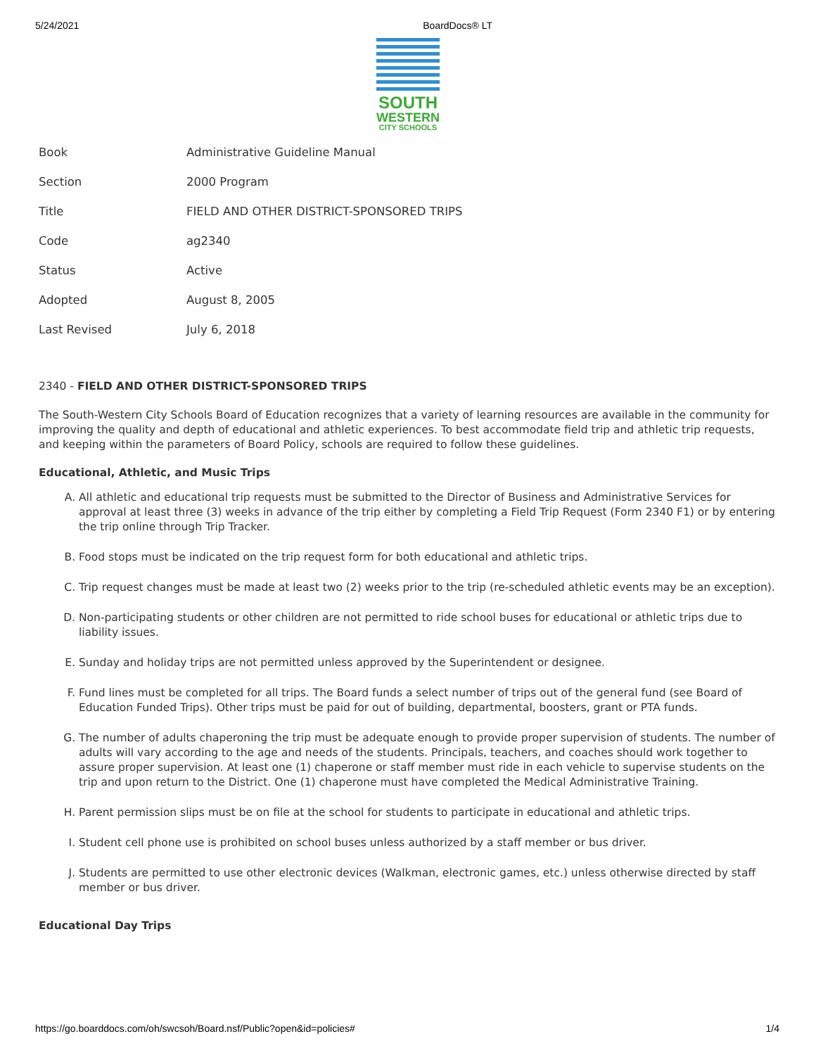5/24/2021 BoardDocs® LT
SOUTH
WESTERN
CITY SCHOOLS
| Book | Administrative Guideline Manual |
| Section | 2000 Program |
| Title | FIELD AND OTHER DISTRICT-SPONSORED TRIPS |
| Code | ag2340 |
| Status | Active |
| Adopted | August 8, 2005 |
| Last Revised | July 6, 2018 |
2340 - FIELD AND OTHER DISTRICT-SPONSORED TRIPS
The South-Western City Schools Board of Education recognizes that a variety of learning resources are available in the community for improving the quality and depth of educational and athletic experiences. To best accommodate field trip and athletic trip requests, and keeping within the parameters of Board Policy, schools are required to follow these guidelines.
Educational, Athletic, and Music Trips
A. All athletic and educational trip requests must be submitted to the Director of Business and Administrative Services for approval at least three (3) weeks in advance of the trip either by completing a Field Trip Request (Form 2340 F1) or by entering the trip online through Trip Tracker.
B. Food stops must be indicated on the trip request form for both educational and athletic trips.
C. Trip request changes must be made at least two (2) weeks prior to the trip (re-scheduled athletic events may be an exception).
D. Non-participating students or other children are not permitted to ride school buses for educational or athletic trips due to liability issues.
E. Sunday and holiday trips are not permitted unless approved by the Superintendent or designee.
F. Fund lines must be completed for all trips. The Board funds a select number of trips out of the general fund (see Board of Education Funded Trips). Other trips must be paid for out of building, departmental, boosters, grant or PTA funds.
G. The number of adults chaperoning the trip must be adequate enough to provide proper supervision of students. The number of adults will vary according to the age and needs of the students. Principals, teachers, and coaches should work together to assure proper supervision. At least one (1) chaperone or staff member must ride in each vehicle to supervise students on the trip and upon return to the District. One (1) chaperone must have completed the Medical Administrative Training.
H. Parent permission slips must be on file at the school for students to participate in educational and athletic trips.
I. Student cell phone use is prohibited on school buses unless authorized by a staff member or bus driver.
J. Students are permitted to use other electronic devices (Walkman, electronic games, etc.) unless otherwise directed by staff member or bus driver.
Educational Day Trips
https://go.boarddocs.com/oh/swcsoh/Board.nsf/Public?open&id=policies# 1/4